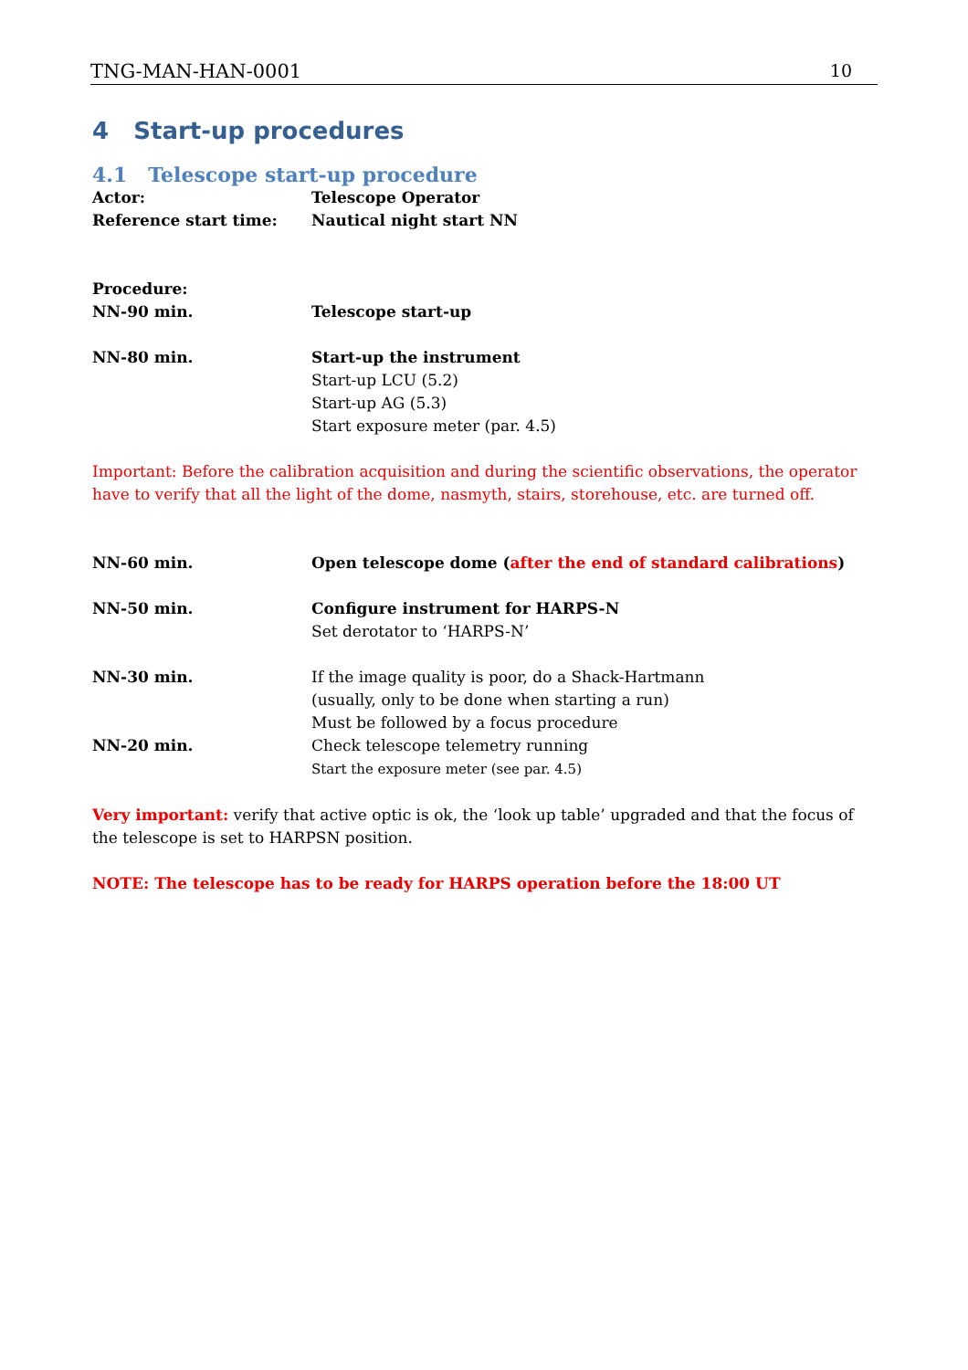TNG-MAN-HAN-0001 10
4 Start-up procedures
4.1 Telescope start-up procedure
Actor: Telescope Operator
Reference start time: Nautical night start NN
Procedure:
NN-90 min. Telescope start-up
NN-80 min. Start-up the instrument
Start-up LCU (5.2)
Start-up AG (5.3)
Start exposure meter (par. 4.5)
Important: Before the calibration acquisition and during the scientific observations, the operator have to verify that all the light of the dome, nasmyth, stairs, storehouse, etc. are turned off.
NN-60 min. Open telescope dome (after the end of standard calibrations)
NN-50 min. Configure instrument for HARPS-N
Set derotator to ‘HARPS-N’
NN-30 min. If the image quality is poor, do a Shack-Hartmann
(usually, only to be done when starting a run)
Must be followed by a focus procedure
NN-20 min. Check telescope telemetry running
Start the exposure meter (see par. 4.5)
Very important: verify that active optic is ok, the ‘look up table’ upgraded and that the focus of the telescope is set to HARPSN position.
NOTE: The telescope has to be ready for HARPS operation before the 18:00 UT